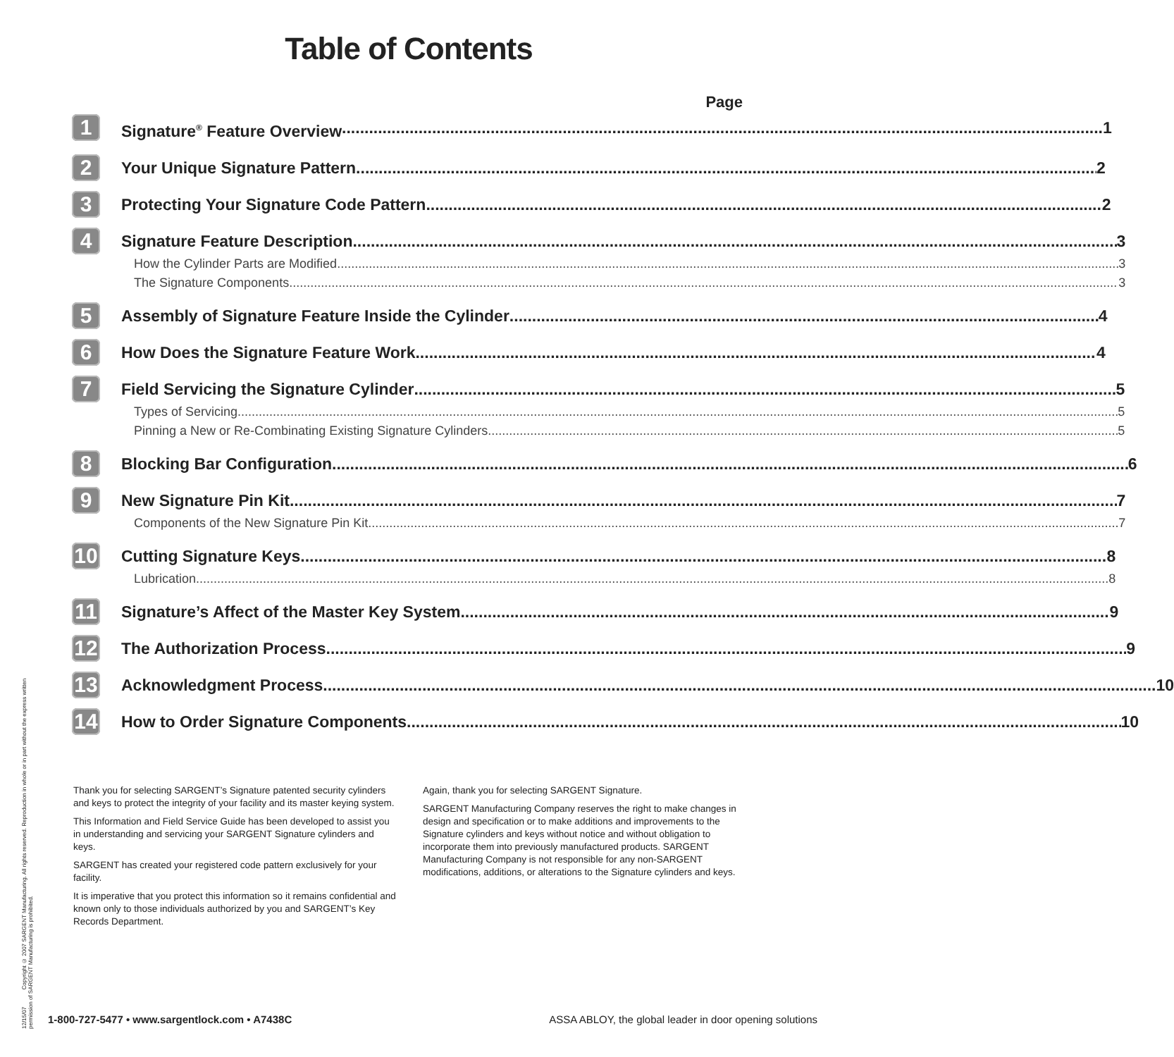Table of Contents
Page
1
Signature<sup>®</sup> Feature Overview 1
2
Your Unique Signature Pattern 2
3
Protecting Your Signature Code Pattern 2
4
Signature Feature Description 3
How the Cylinder Parts are Modified 3
The Signature Components 3
5
Assembly of Signature Feature Inside the Cylinder 4
6
How Does the Signature Feature Work 4
7
Field Servicing the Signature Cylinder 5
Types of Servicing 5
Pinning a New or Re-Combinating Existing Signature Cylinders 5
8
Blocking Bar Configuration 6
9
New Signature Pin Kit 7
Components of the New Signature Pin Kit 7
10
Cutting Signature Keys 8
Lubrication 8
11
Signature’s Affect of the Master Key System 9
12
The Authorization Process 9
13
Acknowledgment Process 10
14
How to Order Signature Components 10
Thank you for selecting SARGENT’s Signature patented security cylinders and keys to protect the integrity of your facility and its master keying system.
This Information and Field Service Guide has been developed to assist you in understanding and servicing your SARGENT Signature cylinders and keys.
SARGENT has created your registered code pattern exclusively for your facility.
It is imperative that you protect this information so it remains confidential and known only to those individuals authorized by you and SARGENT’s Key Records Department.
Again, thank you for selecting SARGENT Signature.
SARGENT Manufacturing Company reserves the right to make changes in design and specification or to make additions and improvements to the Signature cylinders and keys without notice and without obligation to incorporate them into previously manufactured products. SARGENT Manufacturing Company is not responsible for any non-SARGENT modifications, additions, or alterations to the Signature cylinders and keys.
12/15/07 Copyright © 2007 SARGENT Manufacturing. All rights reserved. Reproduction in whole or in part without the express written permission of SARGENT Manufacturing is prohibited.
1-800-727-5477 • www.sargentlock.com • A7438C ASSA ABLOY, the global leader in door opening solutions